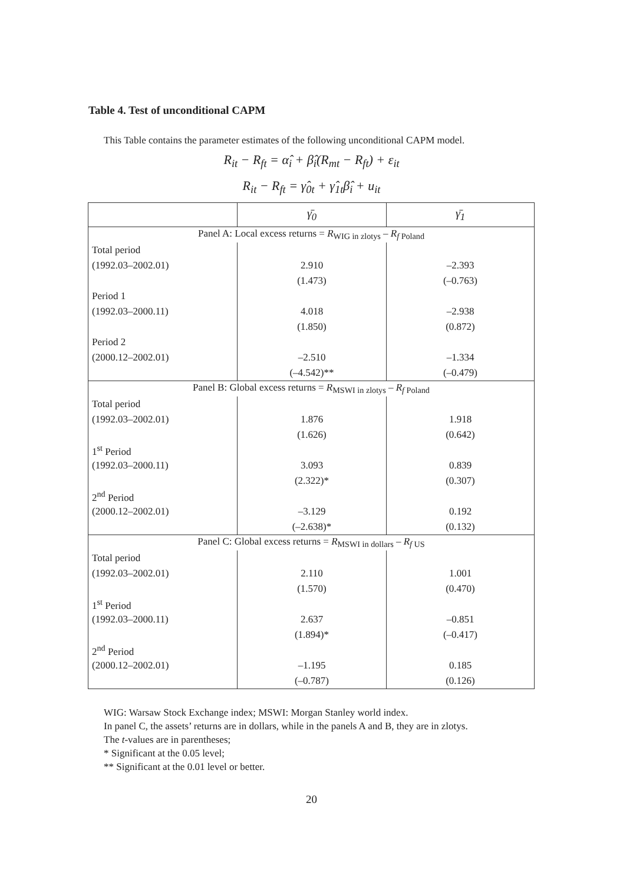Table 4. Test of unconditional CAPM
This Table contains the parameter estimates of the following unconditional CAPM model.
R<sub>it</sub> − R<sub>ft</sub> = α̂<sub>i</sub> + β̂<sub>i</sub>(R<sub>mt</sub> − R<sub>ft</sub>) + ε<sub>it</sub>
R<sub>it</sub> − R<sub>ft</sub> = γ̂<sub>0t</sub> + γ̂<sub>1t</sub>β̂<sub>i</sub> + u<sub>it</sub>
| | γ̄<sub>0</sub> | γ̄<sub>1</sub> |
| --- | --- | --- |
| Panel A: Local excess returns = R<sub>WIG in zlotys</sub> – R<sub>f Poland</sub> | | |
| Total period | | |
| (1992.03–2002.01) | 2.910 | –2.393 |
| | (1.473) | (–0.763) |
| Period 1 | | |
| (1992.03–2000.11) | 4.018 | –2.938 |
| | (1.850) | (0.872) |
| Period 2 | | |
| (2000.12–2002.01) | –2.510 | –1.334 |
| | (–4.542)** | (–0.479) |
| Panel B: Global excess returns = R<sub>MSWI in zlotys</sub> – R<sub>f Poland</sub> | | |
| Total period | | |
| (1992.03–2002.01) | 1.876 | 1.918 |
| | (1.626) | (0.642) |
| 1<sup>st</sup> Period | | |
| (1992.03–2000.11) | 3.093 | 0.839 |
| | (2.322)* | (0.307) |
| 2<sup>nd</sup> Period | | |
| (2000.12–2002.01) | –3.129 | 0.192 |
| | (–2.638)* | (0.132) |
| Panel C: Global excess returns = R<sub>MSWI in dollars</sub> – R<sub>f US</sub> | | |
| Total period | | |
| (1992.03–2002.01) | 2.110 | 1.001 |
| | (1.570) | (0.470) |
| 1<sup>st</sup> Period | | |
| (1992.03–2000.11) | 2.637 | –0.851 |
| | (1.894)* | (–0.417) |
| 2<sup>nd</sup> Period | | |
| (2000.12–2002.01) | –1.195 | 0.185 |
| | (–0.787) | (0.126) |
WIG: Warsaw Stock Exchange index; MSWI: Morgan Stanley world index.
In panel C, the assets’ returns are in dollars, while in the panels A and B, they are in zlotys.
The t-values are in parentheses;
* Significant at the 0.05 level;
** Significant at the 0.01 level or better.
20